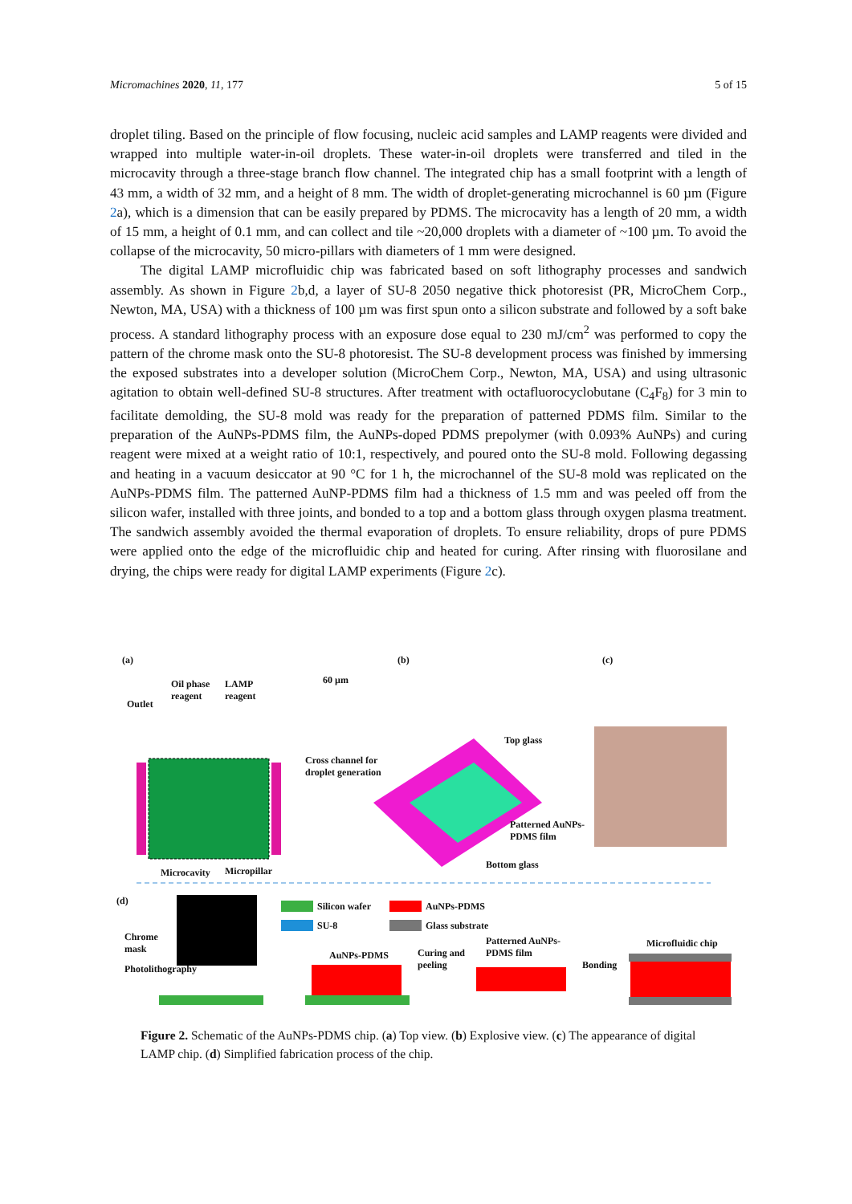Micromachines 2020, 11, 177 5 of 15
droplet tiling. Based on the principle of flow focusing, nucleic acid samples and LAMP reagents were divided and wrapped into multiple water-in-oil droplets. These water-in-oil droplets were transferred and tiled in the microcavity through a three-stage branch flow channel. The integrated chip has a small footprint with a length of 43 mm, a width of 32 mm, and a height of 8 mm. The width of droplet-generating microchannel is 60 µm (Figure 2a), which is a dimension that can be easily prepared by PDMS. The microcavity has a length of 20 mm, a width of 15 mm, a height of 0.1 mm, and can collect and tile ~20,000 droplets with a diameter of ~100 µm. To avoid the collapse of the microcavity, 50 micro-pillars with diameters of 1 mm were designed.
The digital LAMP microfluidic chip was fabricated based on soft lithography processes and sandwich assembly. As shown in Figure 2b,d, a layer of SU-8 2050 negative thick photoresist (PR, MicroChem Corp., Newton, MA, USA) with a thickness of 100 µm was first spun onto a silicon substrate and followed by a soft bake process. A standard lithography process with an exposure dose equal to 230 mJ/cm<sup>2</sup> was performed to copy the pattern of the chrome mask onto the SU-8 photoresist. The SU-8 development process was finished by immersing the exposed substrates into a developer solution (MicroChem Corp., Newton, MA, USA) and using ultrasonic agitation to obtain well-defined SU-8 structures. After treatment with octafluorocyclobutane (C<sub>4</sub>F<sub>8</sub>) for 3 min to facilitate demolding, the SU-8 mold was ready for the preparation of patterned PDMS film. Similar to the preparation of the AuNPs-PDMS film, the AuNPs-doped PDMS prepolymer (with 0.093% AuNPs) and curing reagent were mixed at a weight ratio of 10:1, respectively, and poured onto the SU-8 mold. Following degassing and heating in a vacuum desiccator at 90 °C for 1 h, the microchannel of the SU-8 mold was replicated on the AuNPs-PDMS film. The patterned AuNP-PDMS film had a thickness of 1.5 mm and was peeled off from the silicon wafer, installed with three joints, and bonded to a top and a bottom glass through oxygen plasma treatment. The sandwich assembly avoided the thermal evaporation of droplets. To ensure reliability, drops of pure PDMS were applied onto the edge of the microfluidic chip and heated for curing. After rinsing with fluorosilane and drying, the chips were ready for digital LAMP experiments (Figure 2c).
(a) (b) (c)
Outlet
Oil phase
reagent
LAMP
reagent
60 µm
Cross channel for
droplet generation
Top glass
Patterned AuNPs-
PDMS film
Bottom glass
Microcavity Micropillar
(d) Silicon wafer
SU-8
AuNPs-PDMS
Glass substrate
Chrome
mask
Photolithography
AuNPs-PDMS
Curing and
peeling
Patterned AuNPs-
PDMS film
Bonding
Microfluidic chip
Figure 2. Schematic of the AuNPs-PDMS chip. (a) Top view. (b) Explosive view. (c) The appearance of digital LAMP chip. (d) Simplified fabrication process of the chip.